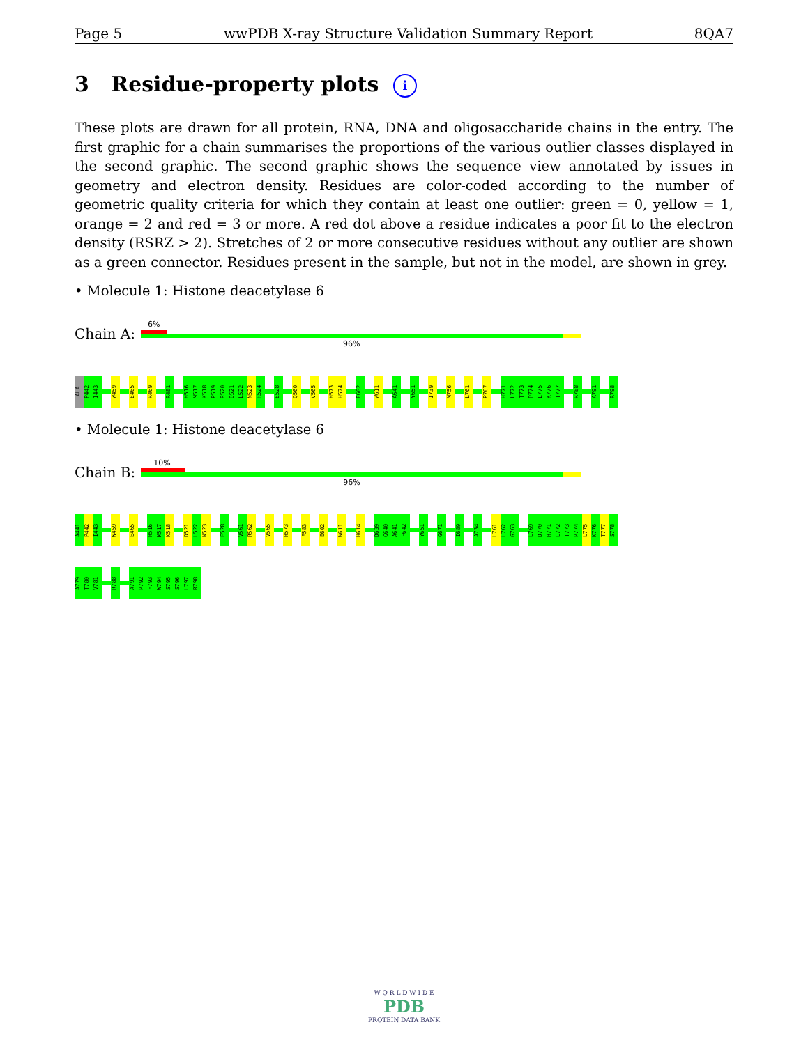Page 5 wwPDB X-ray Structure Validation Summary Report 8QA7
3 Residue-property plots i
These plots are drawn for all protein, RNA, DNA and oligosaccharide chains in the entry. The first graphic for a chain summarises the proportions of the various outlier classes displayed in the second graphic. The second graphic shows the sequence view annotated by issues in geometry and electron density. Residues are color-coded according to the number of geometric quality criteria for which they contain at least one outlier: green = 0, yellow = 1, orange = 2 and red = 3 or more. A red dot above a residue indicates a poor fit to the electron density (RSRZ > 2). Stretches of 2 or more consecutive residues without any outlier are shown as a green connector. Residues present in the sample, but not in the model, are shown in grey.
• Molecule 1: Histone deacetylase 6
Chain A:
6%
96%
ALA
P442
I443
W459
E465
R469
R481
H516
M517
K518
P519
R520
D521
L522
N523
R524
E528
Q560
V565
H573
H574
E602
W611
A641
Y651
I739
M756
L761
P767
H771
L772
T773
P774
L775
K776
T777
R788
A791
R798
• Molecule 1: Histone deacetylase 6
Chain B:
10%
96%
A441
P442
I443
W459
E465
H516
M517
K518
D521
L522
N523
E528
V561
R562
V565
H573
F583
E602
W611
H614
D639
G640
A641
F642
Y651
G671
I689
A734
L761
L762
G763
L769
D770
H771
L772
T773
P774
L775
K776
T777
S778
A779
T780
V781
R788
A791
P792
F793
W794
S795
S796
L797
R798
W O R L D W I D E
PDB
PROTEIN DATA BANK